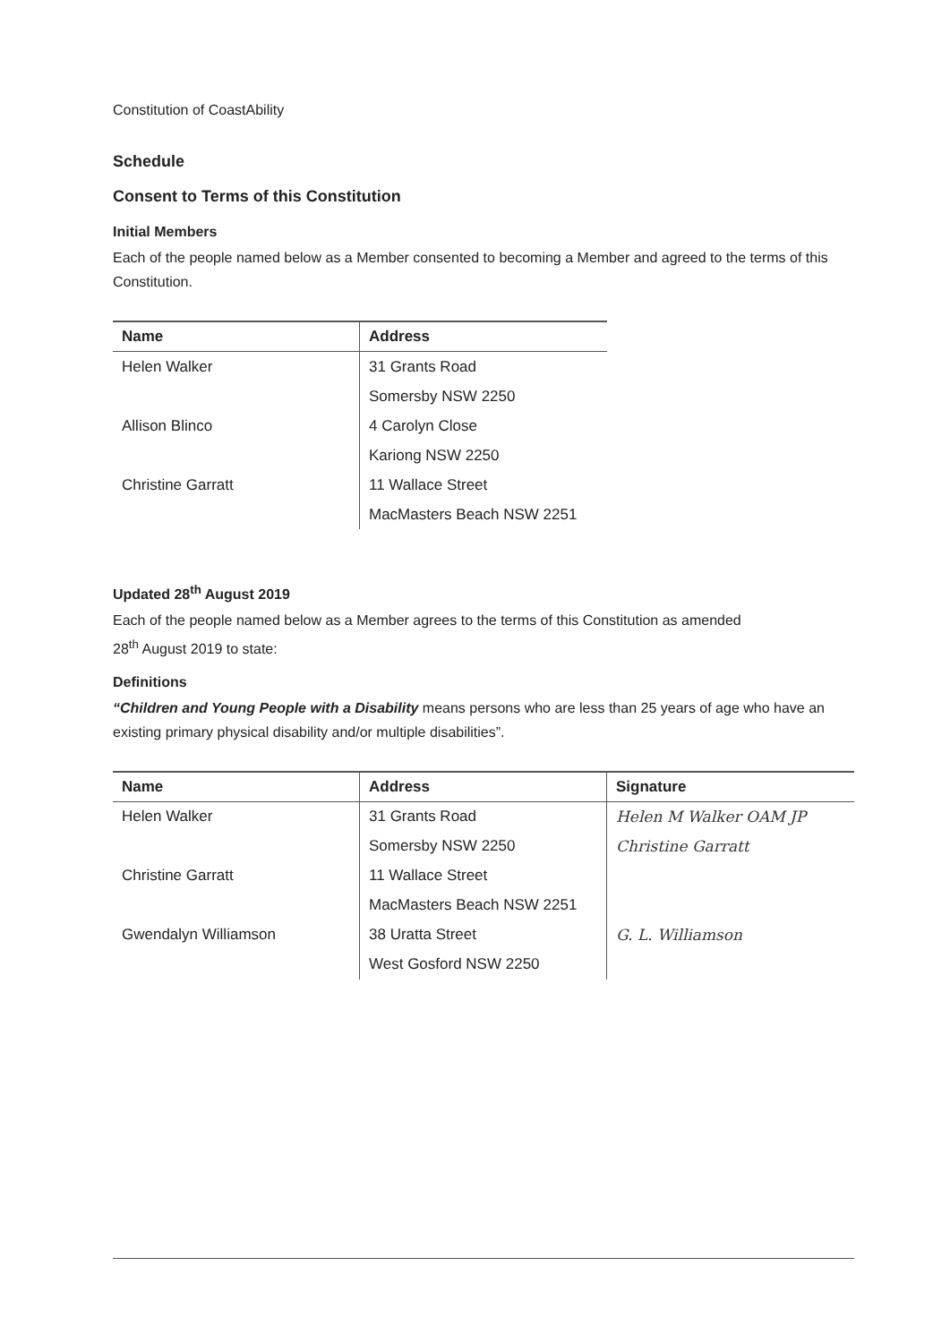Constitution of CoastAbility
Schedule
Consent to Terms of this Constitution
Initial Members
Each of the people named below as a Member consented to becoming a Member and agreed to the terms of this Constitution.
| Name | Address |
| --- | --- |
| Helen Walker | 31 Grants Road |
| | Somersby NSW 2250 |
| Allison Blinco | 4 Carolyn Close |
| | Kariong NSW 2250 |
| Christine Garratt | 11 Wallace Street |
| | MacMasters Beach NSW 2251 |
Updated 28<sup>th</sup> August 2019
Each of the people named below as a Member agrees to the terms of this Constitution as amended
28<sup>th</sup> August 2019 to state:
Definitions
“Children and Young People with a Disability means persons who are less than 25 years of age who have an existing primary physical disability and/or multiple disabilities”.
| Name | Address | Signature |
| --- | --- | --- |
| Helen Walker | 31 Grants Road | Helen M Walker OAM JP |
| | Somersby NSW 2250 | Christine Garratt |
| Christine Garratt | 11 Wallace Street | |
| | MacMasters Beach NSW 2251 | |
| Gwendalyn Williamson | 38 Uratta Street | G. L. Williamson |
| | West Gosford NSW 2250 | |